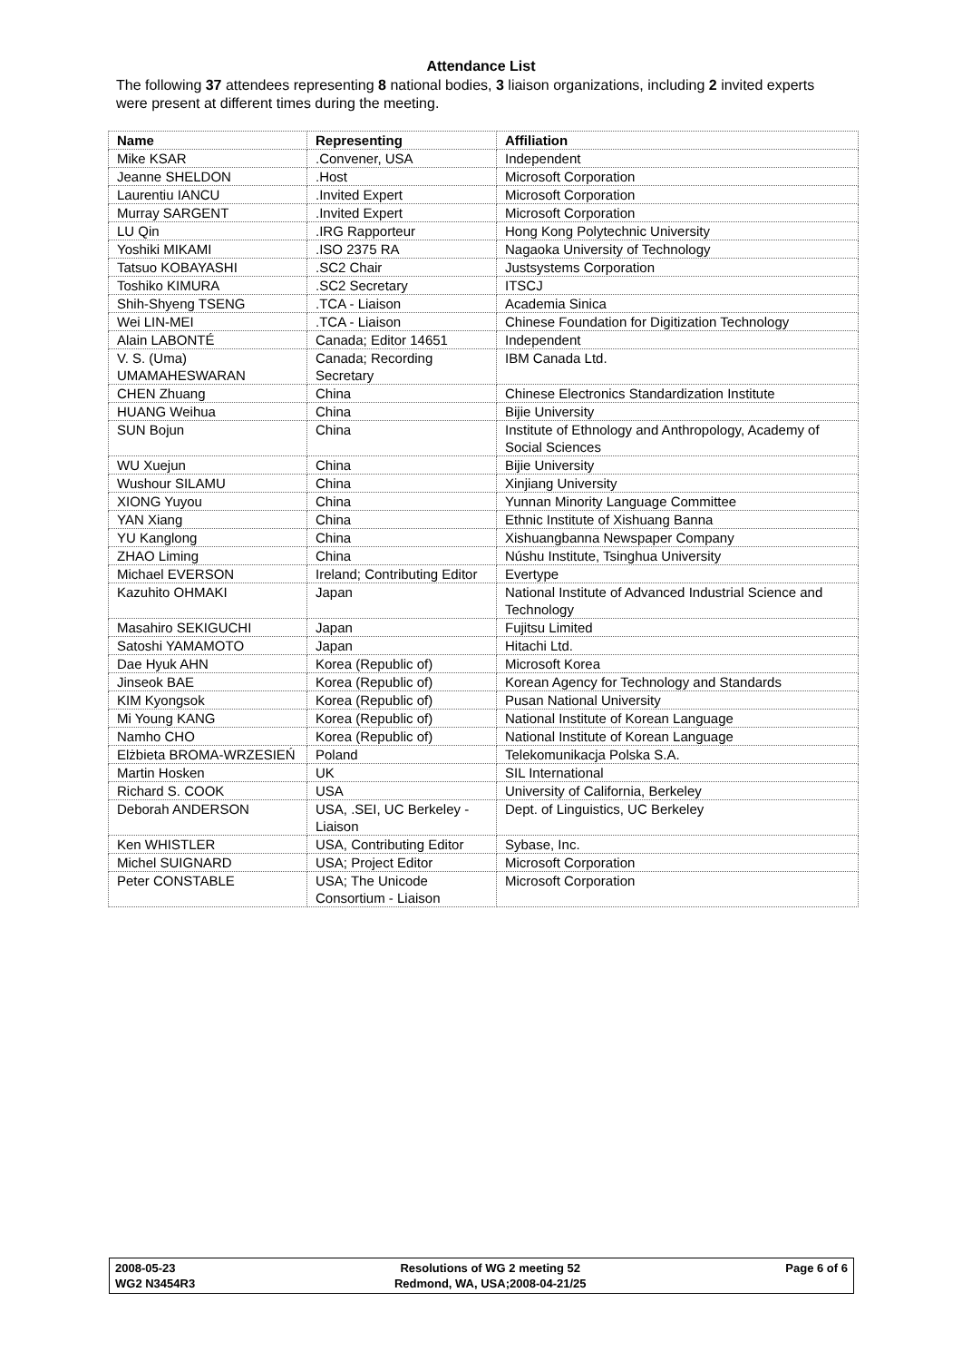Attendance List
The following 37 attendees representing 8 national bodies, 3 liaison organizations, including 2 invited experts were present at different times during the meeting.
| Name | Representing | Affiliation |
| --- | --- | --- |
| Mike KSAR | .Convener, USA | Independent |
| Jeanne SHELDON | .Host | Microsoft Corporation |
| Laurentiu IANCU | .Invited Expert | Microsoft Corporation |
| Murray SARGENT | .Invited Expert | Microsoft Corporation |
| LU Qin | .IRG Rapporteur | Hong Kong Polytechnic University |
| Yoshiki MIKAMI | .ISO 2375 RA | Nagaoka University of Technology |
| Tatsuo KOBAYASHI | .SC2 Chair | Justsystems Corporation |
| Toshiko KIMURA | .SC2 Secretary | ITSCJ |
| Shih-Shyeng TSENG | .TCA - Liaison | Academia Sinica |
| Wei LIN-MEI | .TCA - Liaison | Chinese Foundation for Digitization Technology |
| Alain LABONTÉ | Canada; Editor 14651 | Independent |
| V. S. (Uma) UMAMAHESWARAN | Canada; Recording Secretary | IBM Canada Ltd. |
| CHEN Zhuang | China | Chinese Electronics Standardization Institute |
| HUANG Weihua | China | Bijie University |
| SUN Bojun | China | Institute of Ethnology and Anthropology, Academy of Social Sciences |
| WU Xuejun | China | Bijie University |
| Wushour SILAMU | China | Xinjiang University |
| XIONG Yuyou | China | Yunnan Minority Language Committee |
| YAN Xiang | China | Ethnic Institute of Xishuang Banna |
| YU Kanglong | China | Xishuangbanna Newspaper Company |
| ZHAO Liming | China | Núshu Institute, Tsinghua University |
| Michael EVERSON | Ireland; Contributing Editor | Evertype |
| Kazuhito OHMAKI | Japan | National Institute of Advanced Industrial Science and Technology |
| Masahiro SEKIGUCHI | Japan | Fujitsu Limited |
| Satoshi YAMAMOTO | Japan | Hitachi Ltd. |
| Dae Hyuk AHN | Korea (Republic of) | Microsoft Korea |
| Jinseok BAE | Korea (Republic of) | Korean Agency for Technology and Standards |
| KIM Kyongsok | Korea (Republic of) | Pusan National University |
| Mi Young KANG | Korea (Republic of) | National Institute of Korean Language |
| Namho CHO | Korea (Republic of) | National Institute of Korean Language |
| Elżbieta BROMA-WRZESIEŃ | Poland | Telekomunikacja Polska S.A. |
| Martin Hosken | UK | SIL International |
| Richard S. COOK | USA | University of California, Berkeley |
| Deborah ANDERSON | USA, .SEI, UC Berkeley - Liaison | Dept. of Linguistics, UC Berkeley |
| Ken WHISTLER | USA, Contributing Editor | Sybase, Inc. |
| Michel SUIGNARD | USA; Project Editor | Microsoft Corporation |
| Peter CONSTABLE | USA; The Unicode Consortium - Liaison | Microsoft Corporation |
2008-05-23
WG2 N3454R3
Resolutions of WG 2 meeting 52
Redmond, WA, USA;2008-04-21/25
Page 6 of 6